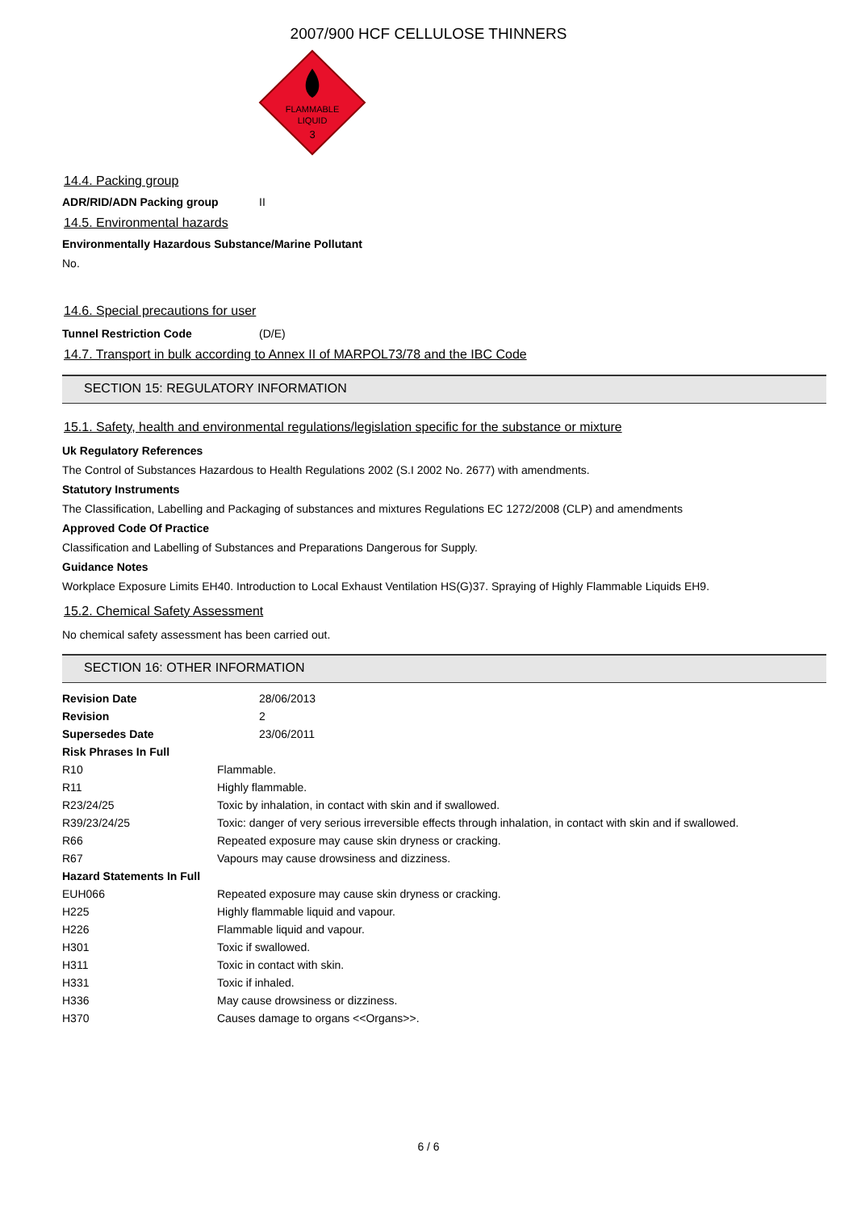2007/900 HCF CELLULOSE THINNERS
FLAMMABLE
LIQUID
3
14.4. Packing group
| ADR/RID/ADN Packing group | II |
14.5. Environmental hazards
Environmentally Hazardous Substance/Marine Pollutant
No.
14.6. Special precautions for user
| Tunnel Restriction Code | (D/E) |
14.7. Transport in bulk according to Annex II of MARPOL73/78 and the IBC Code
SECTION 15: REGULATORY INFORMATION
15.1. Safety, health and environmental regulations/legislation specific for the substance or mixture
Uk Regulatory References
The Control of Substances Hazardous to Health Regulations 2002 (S.I 2002 No. 2677) with amendments.
Statutory Instruments
The Classification, Labelling and Packaging of substances and mixtures Regulations EC 1272/2008 (CLP) and amendments
Approved Code Of Practice
Classification and Labelling of Substances and Preparations Dangerous for Supply.
Guidance Notes
Workplace Exposure Limits EH40. Introduction to Local Exhaust Ventilation HS(G)37. Spraying of Highly Flammable Liquids EH9.
15.2. Chemical Safety Assessment
No chemical safety assessment has been carried out.
SECTION 16: OTHER INFORMATION
| Revision Date | 28/06/2013 |
| Revision | 2 |
| Supersedes Date | 23/06/2011 |
| Risk Phrases In Full | |
| R10 | Flammable. |
| R11 | Highly flammable. |
| R23/24/25 | Toxic by inhalation, in contact with skin and if swallowed. |
| R39/23/24/25 | Toxic: danger of very serious irreversible effects through inhalation, in contact with skin and if swallowed. |
| R66 | Repeated exposure may cause skin dryness or cracking. |
| R67 | Vapours may cause drowsiness and dizziness. |
| Hazard Statements In Full | |
| EUH066 | Repeated exposure may cause skin dryness or cracking. |
| H225 | Highly flammable liquid and vapour. |
| H226 | Flammable liquid and vapour. |
| H301 | Toxic if swallowed. |
| H311 | Toxic in contact with skin. |
| H331 | Toxic if inhaled. |
| H336 | May cause drowsiness or dizziness. |
| H370 | Causes damage to organs <<Organs>>. |
6 / 6